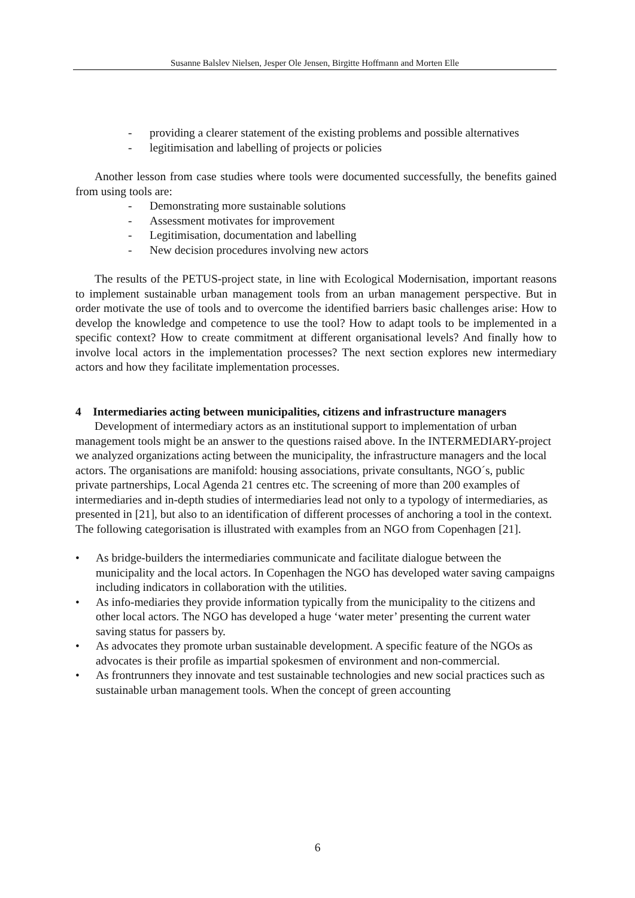Susanne Balslev Nielsen, Jesper Ole Jensen, Birgitte Hoffmann and Morten Elle
- providing a clearer statement of the existing problems and possible alternatives
- legitimisation and labelling of projects or policies
Another lesson from case studies where tools were documented successfully, the benefits gained from using tools are:
- Demonstrating more sustainable solutions
- Assessment motivates for improvement
- Legitimisation, documentation and labelling
- New decision procedures involving new actors
The results of the PETUS-project state, in line with Ecological Modernisation, important reasons to implement sustainable urban management tools from an urban management perspective. But in order motivate the use of tools and to overcome the identified barriers basic challenges arise: How to develop the knowledge and competence to use the tool? How to adapt tools to be implemented in a specific context? How to create commitment at different organisational levels? And finally how to involve local actors in the implementation processes? The next section explores new intermediary actors and how they facilitate implementation processes.
4 Intermediaries acting between municipalities, citizens and infrastructure managers
Development of intermediary actors as an institutional support to implementation of urban management tools might be an answer to the questions raised above. In the INTERMEDIARY-project we analyzed organizations acting between the municipality, the infrastructure managers and the local actors. The organisations are manifold: housing associations, private consultants, NGO´s, public private partnerships, Local Agenda 21 centres etc. The screening of more than 200 examples of intermediaries and in-depth studies of intermediaries lead not only to a typology of intermediaries, as presented in [21], but also to an identification of different processes of anchoring a tool in the context. The following categorisation is illustrated with examples from an NGO from Copenhagen [21].
• As bridge-builders the intermediaries communicate and facilitate dialogue between the municipality and the local actors. In Copenhagen the NGO has developed water saving campaigns including indicators in collaboration with the utilities.
• As info-mediaries they provide information typically from the municipality to the citizens and other local actors. The NGO has developed a huge ‘water meter’ presenting the current water saving status for passers by.
• As advocates they promote urban sustainable development. A specific feature of the NGOs as advocates is their profile as impartial spokesmen of environment and non-commercial.
• As frontrunners they innovate and test sustainable technologies and new social practices such as sustainable urban management tools. When the concept of green accounting
6